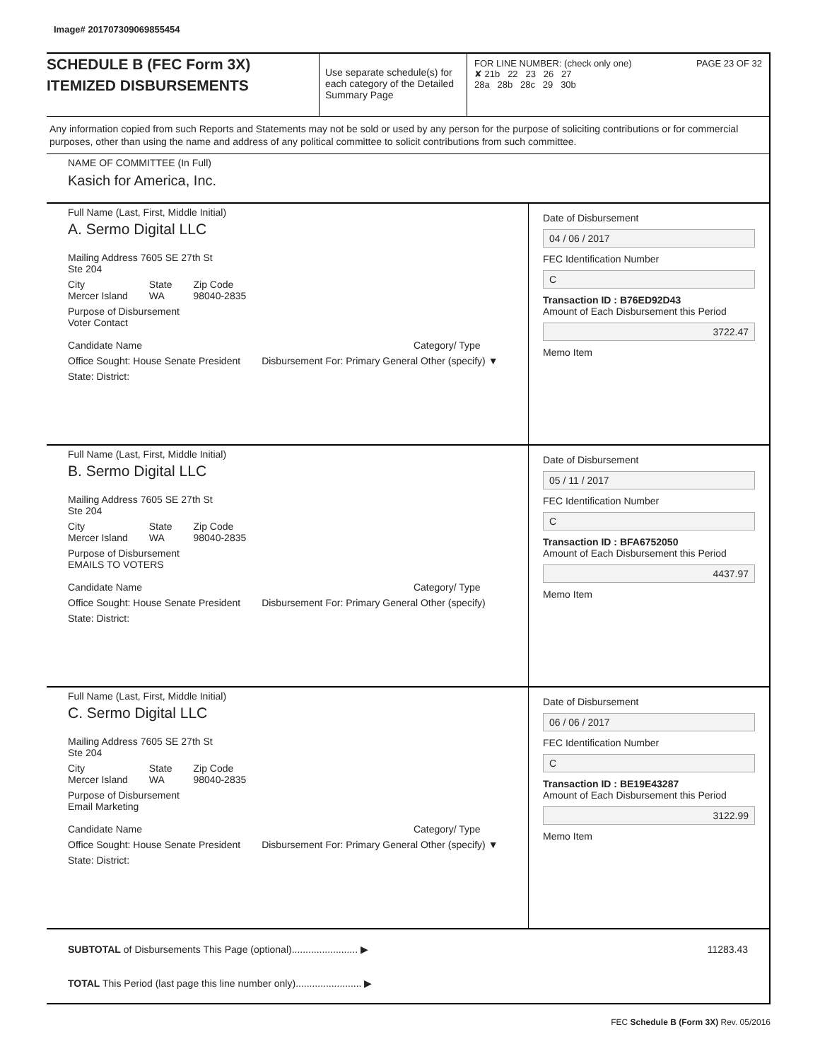Image# 201707309069855454
SCHEDULE B (FEC Form 3X)
ITEMIZED DISBURSEMENTS
Use separate schedule(s) for each category of the Detailed Summary Page
FOR LINE NUMBER: (check only one) PAGE 23 OF 32
✘ 21b 22 23 26 27
28a 28b 28c 29 30b
Any information copied from such Reports and Statements may not be sold or used by any person for the purpose of soliciting contributions or for commercial purposes, other than using the name and address of any political committee to solicit contributions from such committee.
NAME OF COMMITTEE (In Full)
Kasich for America, Inc.
Full Name (Last, First, Middle Initial)
A. Sermo Digital LLC
Mailing Address 7605 SE 27th St
Ste 204
City
Mercer Island State
WA Zip Code
98040-2835
Purpose of Disbursement
Voter Contact
Candidate Name Category/ Type
Office Sought: House Senate President Disbursement For: Primary General Other (specify) ▼
State: District:
Date of Disbursement
04 / 06 / 2017
FEC Identification Number
C
Transaction ID : B76ED92D43
Amount of Each Disbursement this Period
3722.47
Memo Item
Full Name (Last, First, Middle Initial)
B. Sermo Digital LLC
Mailing Address 7605 SE 27th St
Ste 204
City
Mercer Island State
WA Zip Code
98040-2835
Purpose of Disbursement
EMAILS TO VOTERS
Candidate Name Category/ Type
Office Sought: House Senate President Disbursement For: Primary General Other (specify)
State: District:
Date of Disbursement
05 / 11 / 2017
FEC Identification Number
C
Transaction ID : BFA6752050
Amount of Each Disbursement this Period
4437.97
Memo Item
Full Name (Last, First, Middle Initial)
C. Sermo Digital LLC
Mailing Address 7605 SE 27th St
Ste 204
City
Mercer Island State
WA Zip Code
98040-2835
Purpose of Disbursement
Email Marketing
Candidate Name Category/ Type
Office Sought: House Senate President Disbursement For: Primary General Other (specify) ▼
State: District:
Date of Disbursement
06 / 06 / 2017
FEC Identification Number
C
Transaction ID : BE19E43287
Amount of Each Disbursement this Period
3122.99
Memo Item
SUBTOTAL of Disbursements This Page (optional)........................ ▶ 11283.43
TOTAL This Period (last page this line number only)........................ ▶
FEC Schedule B (Form 3X) Rev. 05/2016